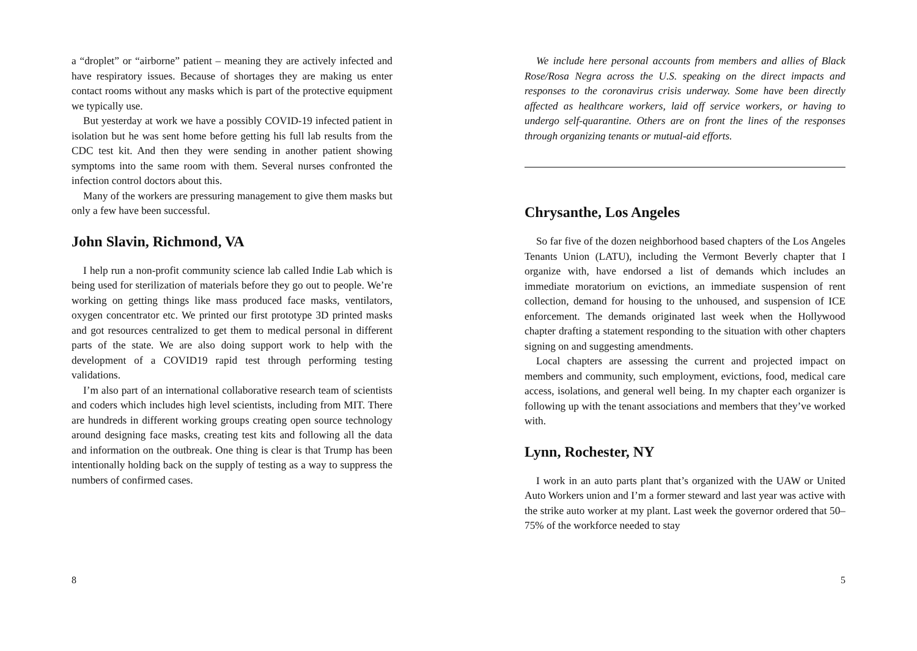a “droplet” or “airborne” patient – meaning they are actively infected and have respiratory issues. Because of shortages they are making us enter contact rooms without any masks which is part of the protective equipment we typically use.
But yesterday at work we have a possibly COVID-19 infected patient in isolation but he was sent home before getting his full lab results from the CDC test kit. And then they were sending in another patient showing symptoms into the same room with them. Several nurses confronted the infection control doctors about this.
Many of the workers are pressuring management to give them masks but only a few have been successful.
John Slavin, Richmond, VA
I help run a non-profit community science lab called Indie Lab which is being used for sterilization of materials before they go out to people. We’re working on getting things like mass produced face masks, ventilators, oxygen concentrator etc. We printed our first prototype 3D printed masks and got resources centralized to get them to medical personal in different parts of the state. We are also doing support work to help with the development of a COVID19 rapid test through performing testing validations.
I’m also part of an international collaborative research team of scientists and coders which includes high level scientists, including from MIT. There are hundreds in different working groups creating open source technology around designing face masks, creating test kits and following all the data and information on the outbreak. One thing is clear is that Trump has been intentionally holding back on the supply of testing as a way to suppress the numbers of confirmed cases.
8
We include here personal accounts from members and allies of Black Rose/Rosa Negra across the U.S. speaking on the direct impacts and responses to the coronavirus crisis underway. Some have been directly affected as healthcare workers, laid off service workers, or having to undergo self-quarantine. Others are on front the lines of the responses through organizing tenants or mutual-aid efforts.
Chrysanthe, Los Angeles
So far five of the dozen neighborhood based chapters of the Los Angeles Tenants Union (LATU), including the Vermont Beverly chapter that I organize with, have endorsed a list of demands which includes an immediate moratorium on evictions, an immediate suspension of rent collection, demand for housing to the unhoused, and suspension of ICE enforcement. The demands originated last week when the Hollywood chapter drafting a statement responding to the situation with other chapters signing on and suggesting amendments.
Local chapters are assessing the current and projected impact on members and community, such employment, evictions, food, medical care access, isolations, and general well being. In my chapter each organizer is following up with the tenant associations and members that they’ve worked with.
Lynn, Rochester, NY
I work in an auto parts plant that’s organized with the UAW or United Auto Workers union and I’m a former steward and last year was active with the strike auto worker at my plant. Last week the governor ordered that 50–75% of the workforce needed to stay
5